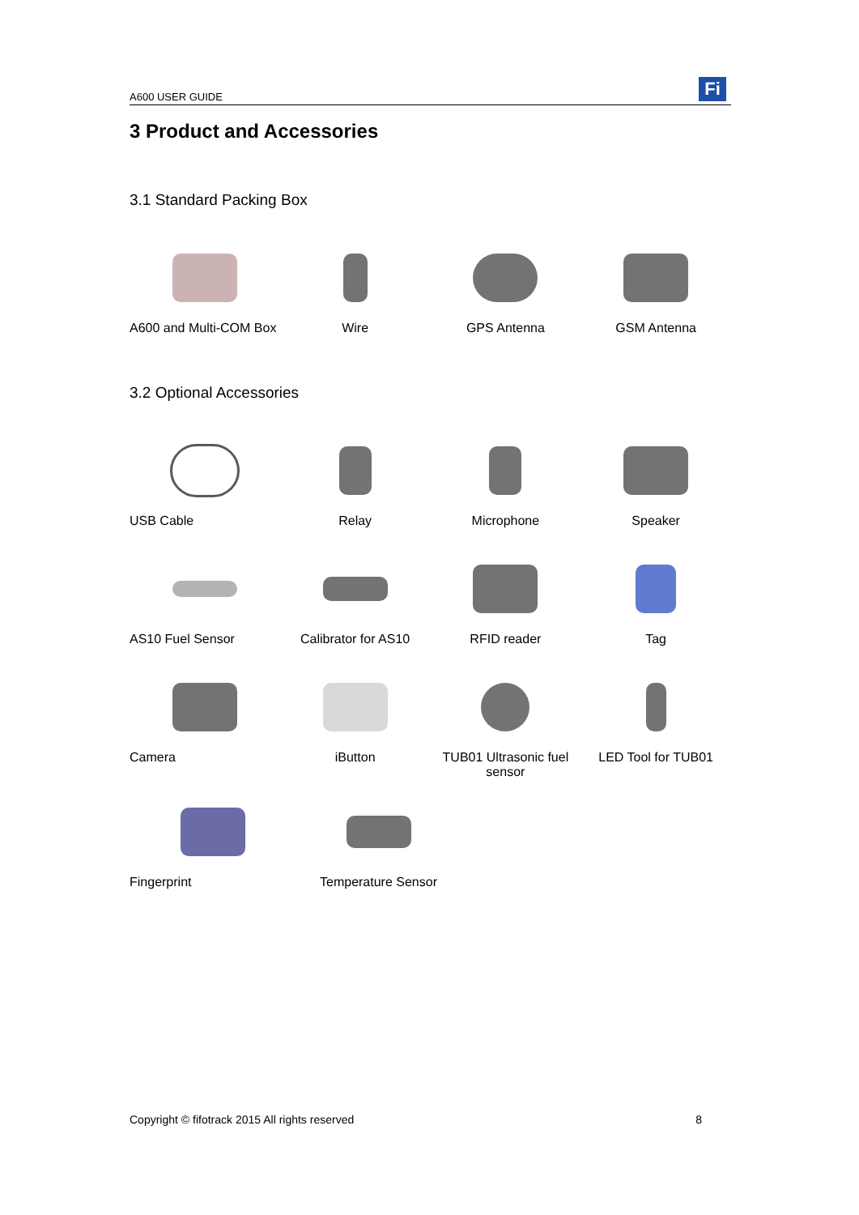A600 USER GUIDE Fi
3 Product and Accessories
3.1 Standard Packing Box
A600 and Multi-COM Box
Wire GPS Antenna GSM Antenna
3.2 Optional Accessories
USB Cable Relay Microphone Speaker
AS10 Fuel Sensor Calibrator for AS10 RFID reader Tag
Camera iButton TUB01 Ultrasonic fuel sensor
LED Tool for TUB01
Fingerprint Temperature Sensor
Copyright © fifotrack 2015 All rights reserved 8